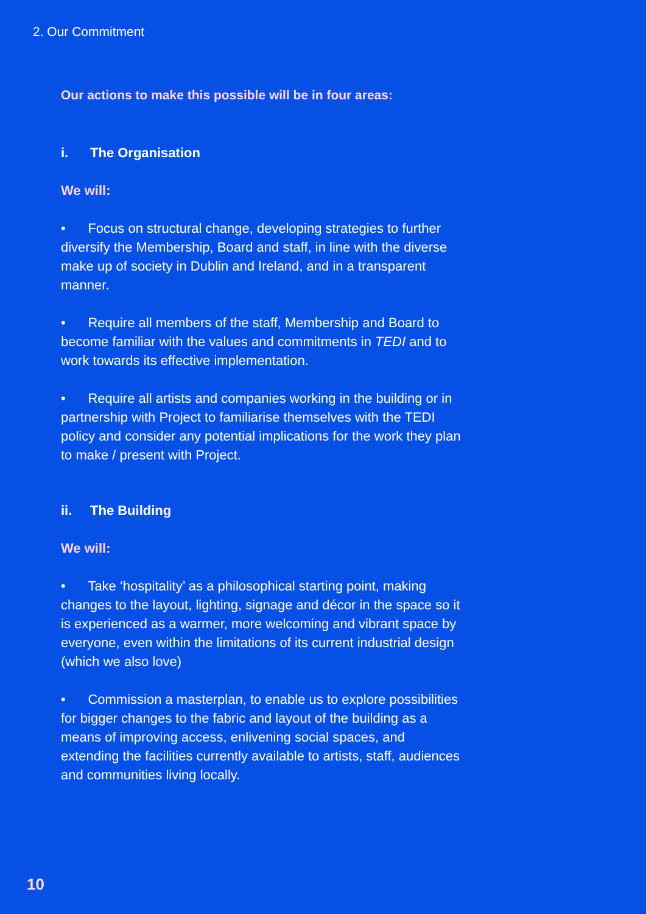2. Our Commitment
Our actions to make this possible will be in four areas:
i. The Organisation
We will:
• Focus on structural change, developing strategies to further diversify the Membership, Board and staff, in line with the diverse make up of society in Dublin and Ireland, and in a transparent manner.
• Require all members of the staff, Membership and Board to become familiar with the values and commitments in TEDI and to work towards its effective implementation.
• Require all artists and companies working in the building or in partnership with Project to familiarise themselves with the TEDI policy and consider any potential implications for the work they plan to make / present with Project.
ii. The Building
We will:
• Take ‘hospitality’ as a philosophical starting point, making changes to the layout, lighting, signage and décor in the space so it is experienced as a warmer, more welcoming and vibrant space by everyone, even within the limitations of its current industrial design (which we also love)
• Commission a masterplan, to enable us to explore possibilities for bigger changes to the fabric and layout of the building as a means of improving access, enlivening social spaces, and extending the facilities currently available to artists, staff, audiences and communities living locally.
10